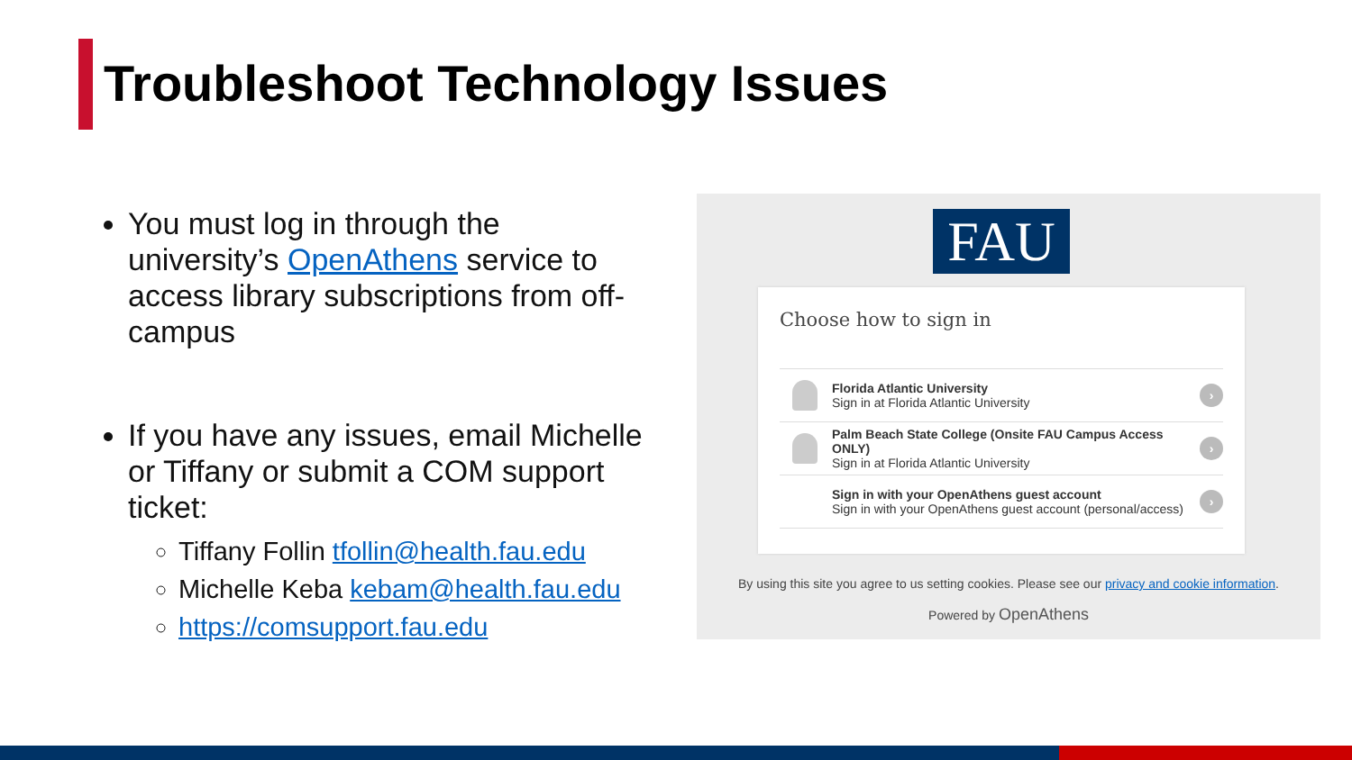Troubleshoot Technology Issues
You must log in through the university’s OpenAthens service to access library subscriptions from off-campus
If you have any issues, email Michelle or Tiffany or submit a COM support ticket:
Tiffany Follin tfollin@health.fau.edu
Michelle Keba kebam@health.fau.edu
https://comsupport.fau.edu
FAU
Choose how to sign in
Florida Atlantic University
Sign in at Florida Atlantic University
›
Palm Beach State College (Onsite FAU Campus Access ONLY)
Sign in at Florida Atlantic University
›
Sign in with your OpenAthens guest account
Sign in with your OpenAthens guest account (personal/access)
›
By using this site you agree to us setting cookies. Please see our privacy and cookie information.
Powered by OpenAthens